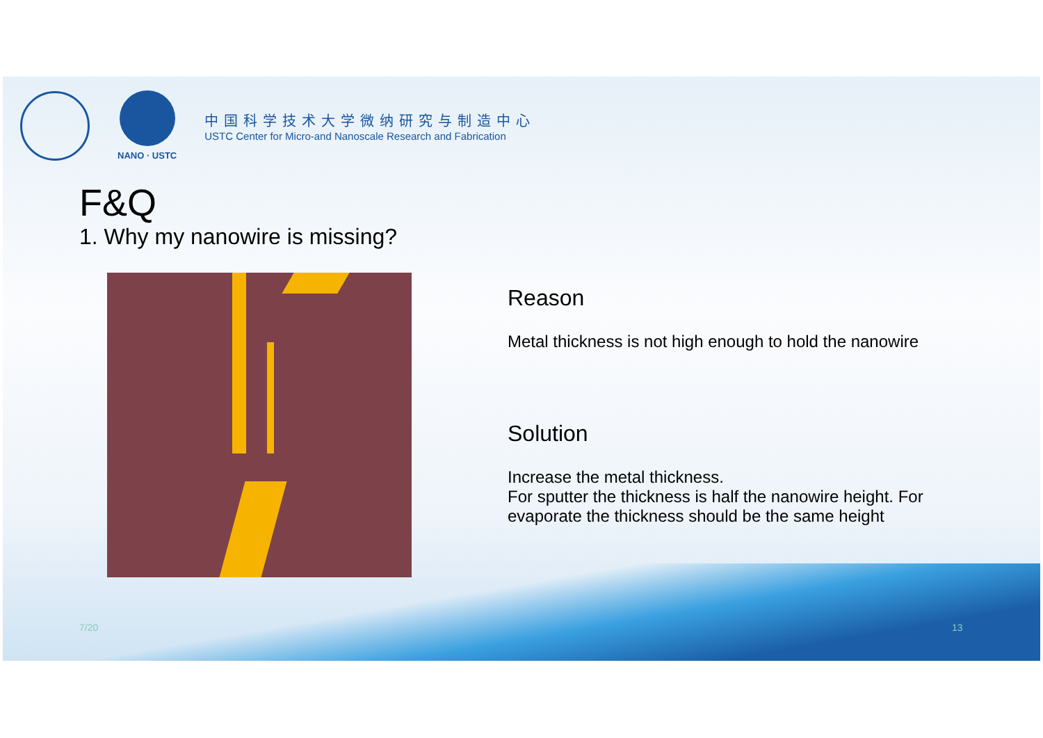NANO · USTC
中国科学技术大学微纳研究与制造中心
USTC Center for Micro-and Nanoscale Research and Fabrication
F&Q
1. Why my nanowire is missing?
Reason
Metal thickness is not high enough to hold the nanowire
Solution
Increase the metal thickness.
For sputter the thickness is half the nanowire height. For evaporate the thickness should be the same height
7/20 13